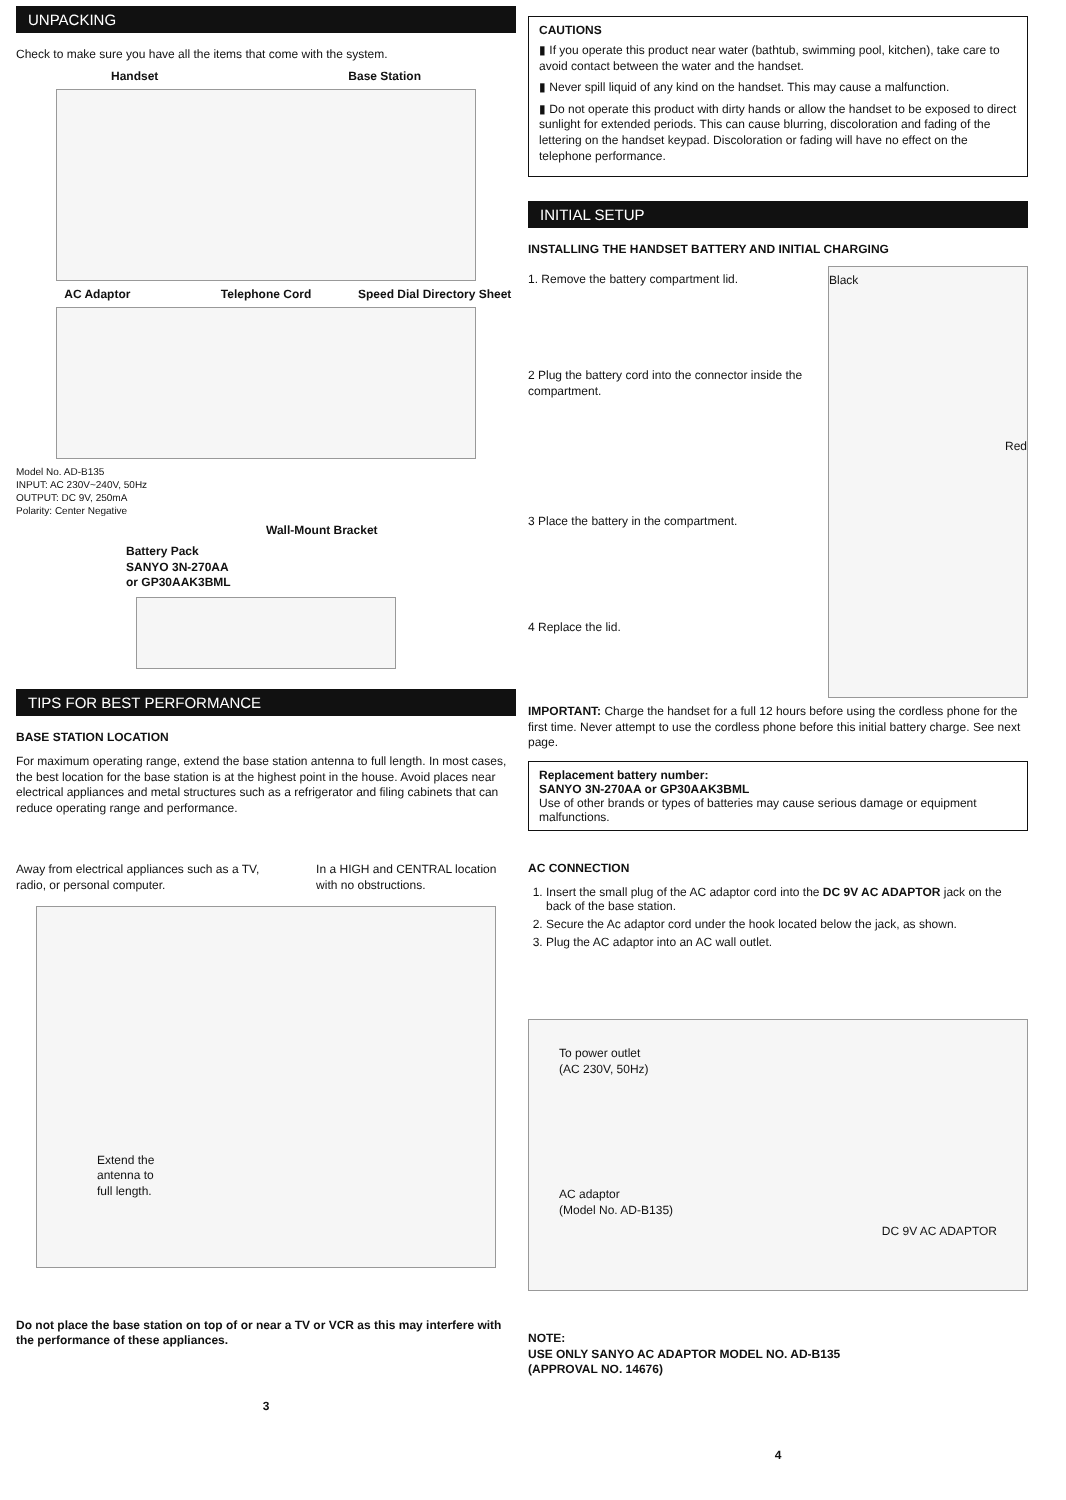UNPACKING
Check to make sure you have all the items that come with the system.
Handset Base Station
AC Adaptor Telephone Cord Speed Dial Directory Sheet
Model No. AD-B135
INPUT: AC 230V~240V, 50Hz
OUTPUT: DC 9V, 250mA
Polarity: Center Negative
Wall-Mount Bracket
Battery Pack
SANYO 3N-270AA
or GP30AAK3BML
TIPS FOR BEST PERFORMANCE
BASE STATION LOCATION
For maximum operating range, extend the base station antenna to full length. In most cases, the best location for the base station is at the highest point in the house. Avoid places near electrical appliances and metal structures such as a refrigerator and filing cabinets that can reduce operating range and performance.
Away from electrical appliances such as a TV, radio, or personal computer.
In a HIGH and CENTRAL location with no obstructions.
Extend the
antenna to
full length.
Do not place the base station on top of or near a TV or VCR as this may interfere with the performance of these appliances.
3
CAUTIONS
▮ If you operate this product near water (bathtub, swimming pool, kitchen), take care to avoid contact between the water and the handset.
▮ Never spill liquid of any kind on the handset. This may cause a malfunction.
▮ Do not operate this product with dirty hands or allow the handset to be exposed to direct sunlight for extended periods. This can cause blurring, discoloration and fading of the lettering on the handset keypad. Discoloration or fading will have no effect on the telephone performance.
INITIAL SETUP
INSTALLING THE HANDSET BATTERY AND INITIAL CHARGING
1. Remove the battery compartment lid.
2 Plug the battery cord into the connector inside the compartment.
3 Place the battery in the compartment.
4 Replace the lid.
Black
Red
IMPORTANT: Charge the handset for a full 12 hours before using the cordless phone for the first time. Never attempt to use the cordless phone before this initial battery charge. See next page.
Replacement battery number:
SANYO 3N-270AA or GP30AAK3BML
Use of other brands or types of batteries may cause serious damage or equipment malfunctions.
AC CONNECTION
1. Insert the small plug of the AC adaptor cord into the DC 9V AC ADAPTOR jack on the back of the base station.
2. Secure the Ac adaptor cord under the hook located below the jack, as shown.
3. Plug the AC adaptor into an AC wall outlet.
To power outlet
(AC 230V, 50Hz)
AC adaptor
(Model No. AD-B135)
DC 9V AC ADAPTOR
NOTE:
USE ONLY SANYO AC ADAPTOR MODEL NO. AD-B135
(APPROVAL NO. 14676)
4